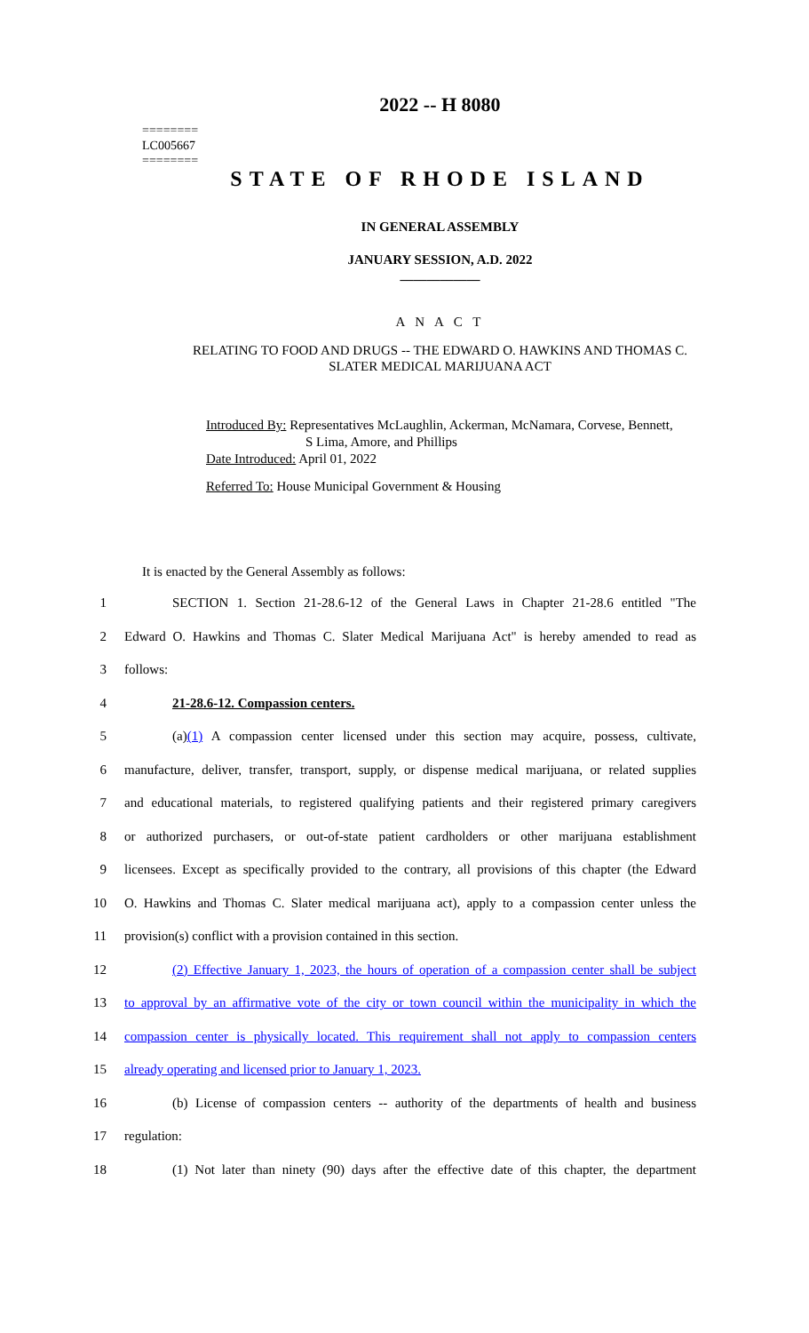========
LC005667
========
2022 -- H 8080
STATE OF RHODE ISLAND
IN GENERAL ASSEMBLY
JANUARY SESSION, A.D. 2022
____________
A N A C T
RELATING TO FOOD AND DRUGS -- THE EDWARD O. HAWKINS AND THOMAS C.
SLATER MEDICAL MARIJUANA ACT
Introduced By: Representatives McLaughlin, Ackerman, McNamara, Corvese, Bennett,
S Lima, Amore, and Phillips
Date Introduced: April 01, 2022
Referred To: House Municipal Government & Housing
It is enacted by the General Assembly as follows:
1 SECTION 1. Section 21-28.6-12 of the General Laws in Chapter 21-28.6 entitled "The
2 Edward O. Hawkins and Thomas C. Slater Medical Marijuana Act" is hereby amended to read as
3 follows:
4 21-28.6-12. Compassion centers.
5 (a)(1) A compassion center licensed under this section may acquire, possess, cultivate,
6 manufacture, deliver, transfer, transport, supply, or dispense medical marijuana, or related supplies
7 and educational materials, to registered qualifying patients and their registered primary caregivers
8 or authorized purchasers, or out-of-state patient cardholders or other marijuana establishment
9 licensees. Except as specifically provided to the contrary, all provisions of this chapter (the Edward
10 O. Hawkins and Thomas C. Slater medical marijuana act), apply to a compassion center unless the
11 provision(s) conflict with a provision contained in this section.
12 (2) Effective January 1, 2023, the hours of operation of a compassion center shall be subject
13 to approval by an affirmative vote of the city or town council within the municipality in which the
14 compassion center is physically located. This requirement shall not apply to compassion centers
15 already operating and licensed prior to January 1, 2023.
16 (b) License of compassion centers -- authority of the departments of health and business
17 regulation:
18 (1) Not later than ninety (90) days after the effective date of this chapter, the department